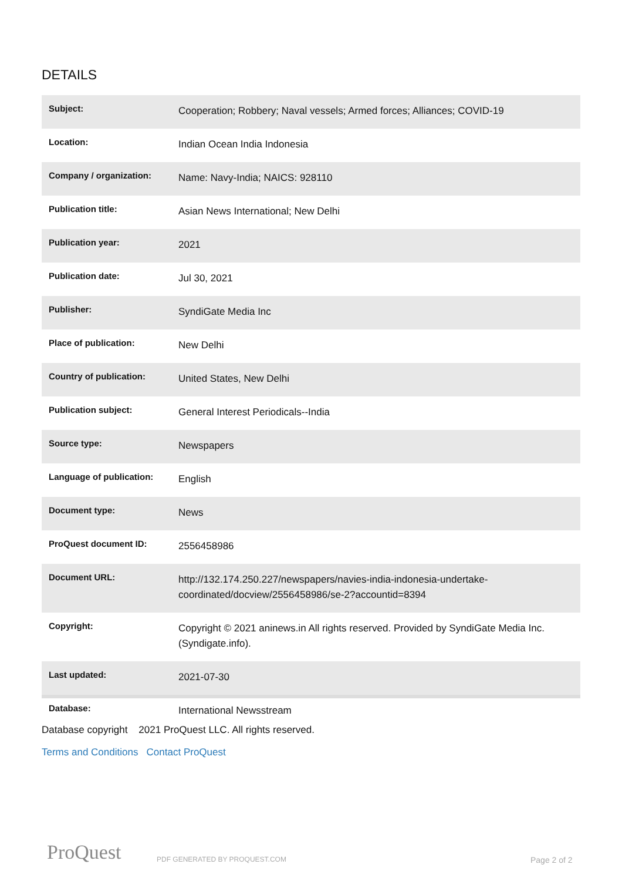DETAILS
| Subject: | Cooperation; Robbery; Naval vessels; Armed forces; Alliances; COVID-19 |
| Location: | Indian Ocean India Indonesia |
| Company / organization: | Name: Navy-India; NAICS: 928110 |
| Publication title: | Asian News International; New Delhi |
| Publication year: | 2021 |
| Publication date: | Jul 30, 2021 |
| Publisher: | SyndiGate Media Inc |
| Place of publication: | New Delhi |
| Country of publication: | United States, New Delhi |
| Publication subject: | General Interest Periodicals--India |
| Source type: | Newspapers |
| Language of publication: | English |
| Document type: | News |
| ProQuest document ID: | 2556458986 |
| Document URL: | http://132.174.250.227/newspapers/navies-india-indonesia-undertake-coordinated/docview/2556458986/se-2?accountid=8394 |
| Copyright: | Copyright © 2021 aninews.in All rights reserved. Provided by SyndiGate Media Inc. (Syndigate.info). |
| Last updated: | 2021-07-30 |
| Database: | International Newsstream |
Database copyright 2021 ProQuest LLC. All rights reserved.
Terms and Conditions Contact ProQuest
ProQuest PDF GENERATED BY PROQUEST.COM Page 2 of 2